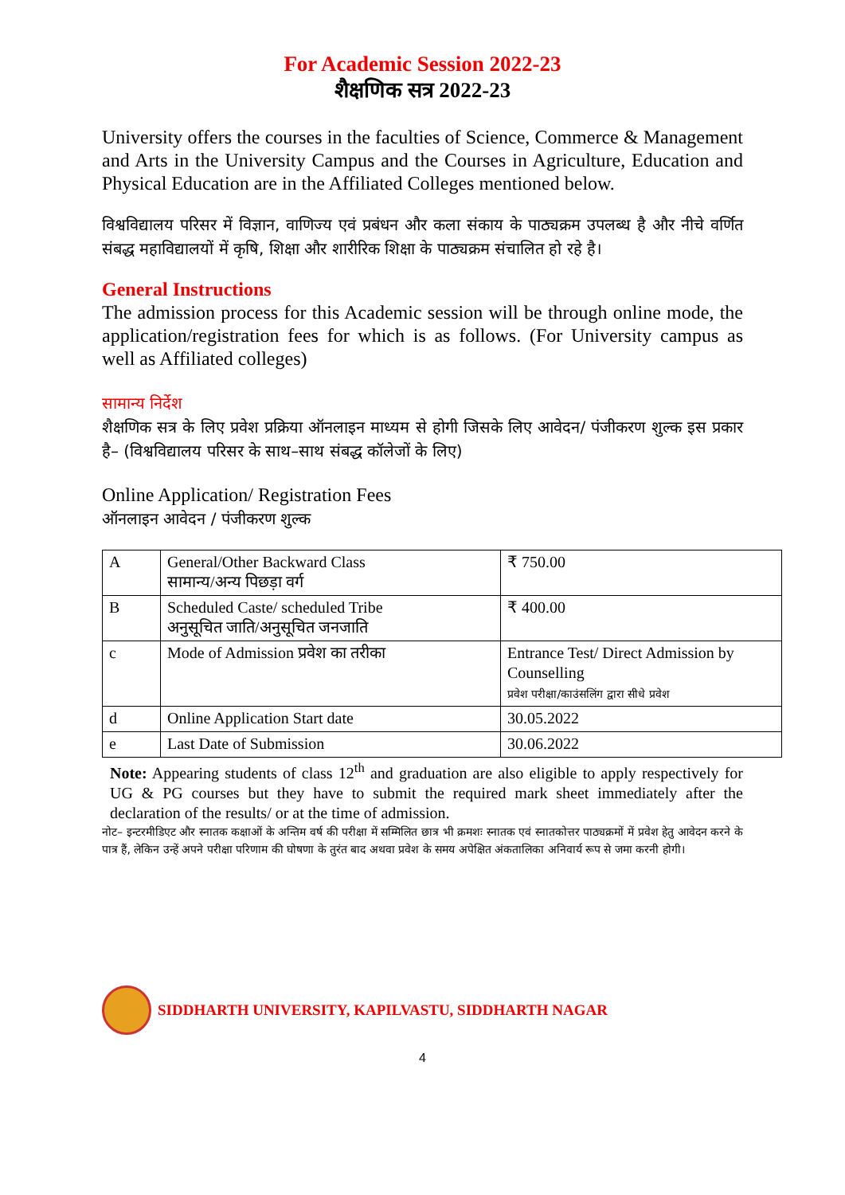For Academic Session 2022-23
शैक्षणिक सत्र 2022-23
University offers the courses in the faculties of Science, Commerce & Management and Arts in the University Campus and the Courses in Agriculture, Education and Physical Education are in the Affiliated Colleges mentioned below.
विश्वविद्यालय परिसर में विज्ञान, वाणिज्य एवं प्रबंधन और कला संकाय के पाठ्यक्रम उपलब्ध है और नीचे वर्णित संबद्ध महाविद्यालयों में कृषि, शिक्षा और शारीरिक शिक्षा के पाठ्यक्रम संचालित हो रहे है।
General Instructions
The admission process for this Academic session will be through online mode, the application/registration fees for which is as follows. (For University campus as well as Affiliated colleges)
सामान्य निर्देश
शैक्षणिक सत्र के लिए प्रवेश प्रक्रिया ऑनलाइन माध्यम से होगी जिसके लिए आवेदन/ पंजीकरण शुल्क इस प्रकार है– (विश्वविद्यालय परिसर के साथ–साथ संबद्ध कॉलेजों के लिए)
Online Application/ Registration Fees
ऑनलाइन आवेदन / पंजीकरण शुल्क
| A | General/Other Backward Class सामान्य/अन्य पिछड़ा वर्ग | ₹ 750.00 |
| B | Scheduled Caste/ scheduled Tribe अनुसूचित जाति/अनुसूचित जनजाति | ₹ 400.00 |
| c | Mode of Admission प्रवेश का तरीका | Entrance Test/ Direct Admission by Counselling प्रवेश परीक्षा/काउंसलिंग द्वारा सीधे प्रवेश |
| d | Online Application Start date | 30.05.2022 |
| e | Last Date of Submission | 30.06.2022 |
Note: Appearing students of class 12<sup>th</sup> and graduation are also eligible to apply respectively for UG & PG courses but they have to submit the required mark sheet immediately after the declaration of the results/ or at the time of admission.
नोट– इन्टरमीडिएट और स्नातक कक्षाओं के अन्तिम वर्ष की परीक्षा में सम्मिलित छात्र भी क्रमशः स्नातक एवं स्नातकोत्तर पाठ्यक्रमों में प्रवेश हेतु आवेदन करने के पात्र हैं, लेकिन उन्हें अपने परीक्षा परिणाम की घोषणा के तुरंत बाद अथवा प्रवेश के समय अपेक्षित अंकतालिका अनिवार्य रूप से जमा करनी होगी।
SIDDHARTH UNIVERSITY, KAPILVASTU, SIDDHARTH NAGAR
4